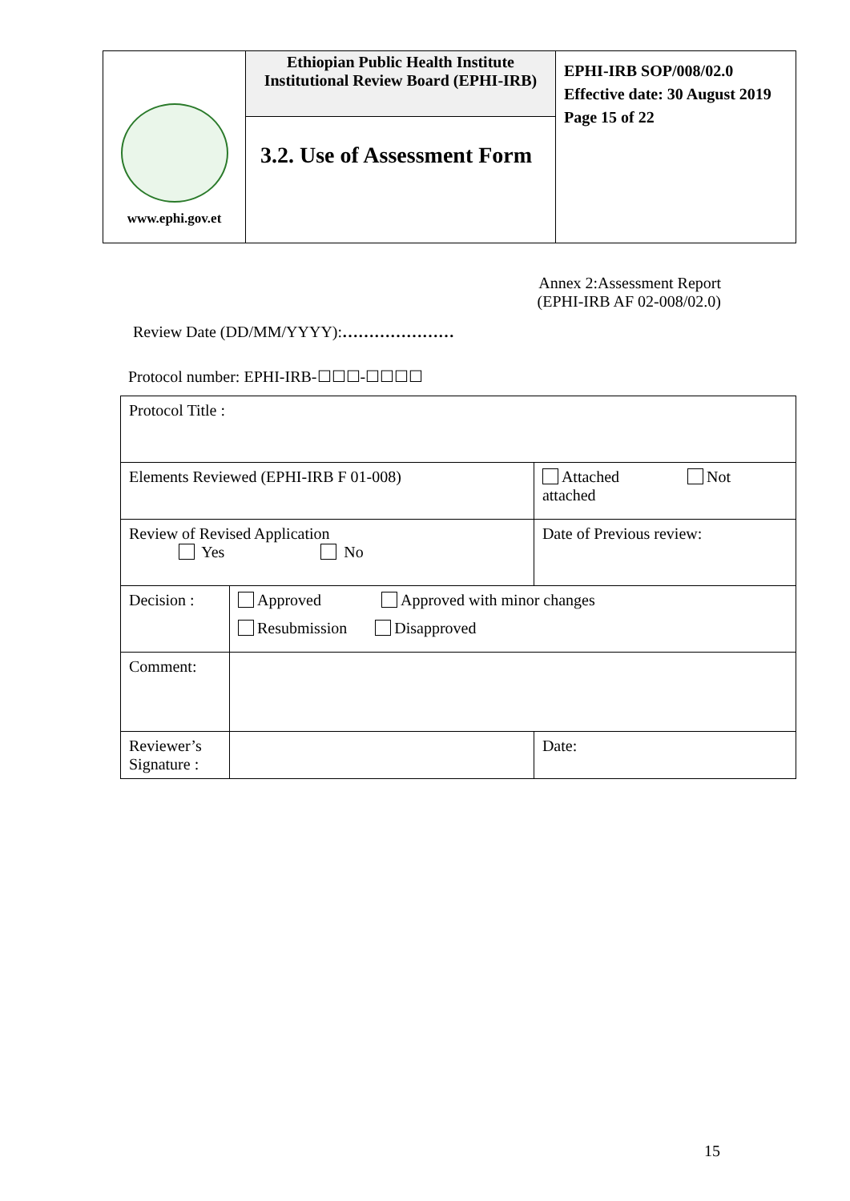| www.ephi.gov.et | Ethiopian Public Health Institute Institutional Review Board (EPHI-IRB) | EPHI-IRB SOP/008/02.0 Effective date: 30 August 2019 Page 15 of 22 |
| | 3.2. Use of Assessment Form | |
Annex 2:Assessment Report
(EPHI-IRB AF 02-008/02.0)
Review Date (DD/MM/YYYY):…………………
Protocol number: EPHI-IRB-☐☐☐-☐☐☐☐
| Protocol Title : | | | |
| Elements Reviewed (EPHI-IRB F 01-008) | | Attached Not attached | |
| Review of Revised Application Yes No | | Date of Previous review: | |
| Decision : | Approved Approved with minor changes Resubmission Disapproved | | |
| Comment: | | | |
| Reviewer’s Signature : | | | Date: |
15